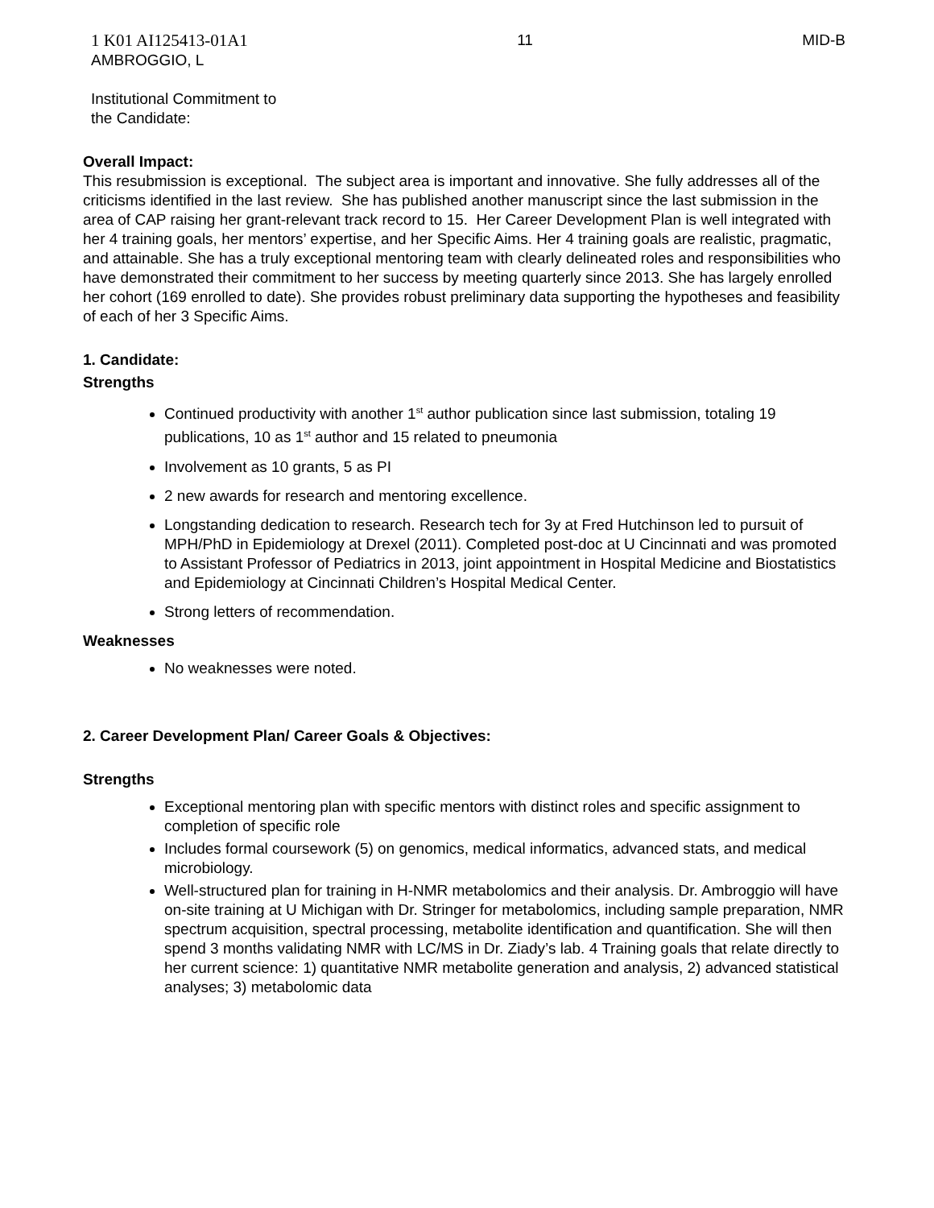1 K01 AI125413-01A1
AMBROGGIO, L
11 MID-B
Institutional Commitment to
the Candidate:
Overall Impact:
This resubmission is exceptional. The subject area is important and innovative. She fully addresses all of the criticisms identified in the last review. She has published another manuscript since the last submission in the area of CAP raising her grant-relevant track record to 15. Her Career Development Plan is well integrated with her 4 training goals, her mentors’ expertise, and her Specific Aims. Her 4 training goals are realistic, pragmatic, and attainable. She has a truly exceptional mentoring team with clearly delineated roles and responsibilities who have demonstrated their commitment to her success by meeting quarterly since 2013. She has largely enrolled her cohort (169 enrolled to date). She provides robust preliminary data supporting the hypotheses and feasibility of each of her 3 Specific Aims.
1. Candidate:
Strengths
Continued productivity with another 1<sup>st</sup> author publication since last submission, totaling 19 publications, 10 as 1<sup>st</sup> author and 15 related to pneumonia
Involvement as 10 grants, 5 as PI
2 new awards for research and mentoring excellence.
Longstanding dedication to research. Research tech for 3y at Fred Hutchinson led to pursuit of MPH/PhD in Epidemiology at Drexel (2011). Completed post-doc at U Cincinnati and was promoted to Assistant Professor of Pediatrics in 2013, joint appointment in Hospital Medicine and Biostatistics and Epidemiology at Cincinnati Children’s Hospital Medical Center.
Strong letters of recommendation.
Weaknesses
No weaknesses were noted.
2. Career Development Plan/ Career Goals & Objectives:
Strengths
Exceptional mentoring plan with specific mentors with distinct roles and specific assignment to completion of specific role
Includes formal coursework (5) on genomics, medical informatics, advanced stats, and medical microbiology.
Well-structured plan for training in H-NMR metabolomics and their analysis. Dr. Ambroggio will have on-site training at U Michigan with Dr. Stringer for metabolomics, including sample preparation, NMR spectrum acquisition, spectral processing, metabolite identification and quantification. She will then spend 3 months validating NMR with LC/MS in Dr. Ziady’s lab. 4 Training goals that relate directly to her current science: 1) quantitative NMR metabolite generation and analysis, 2) advanced statistical analyses; 3) metabolomic data